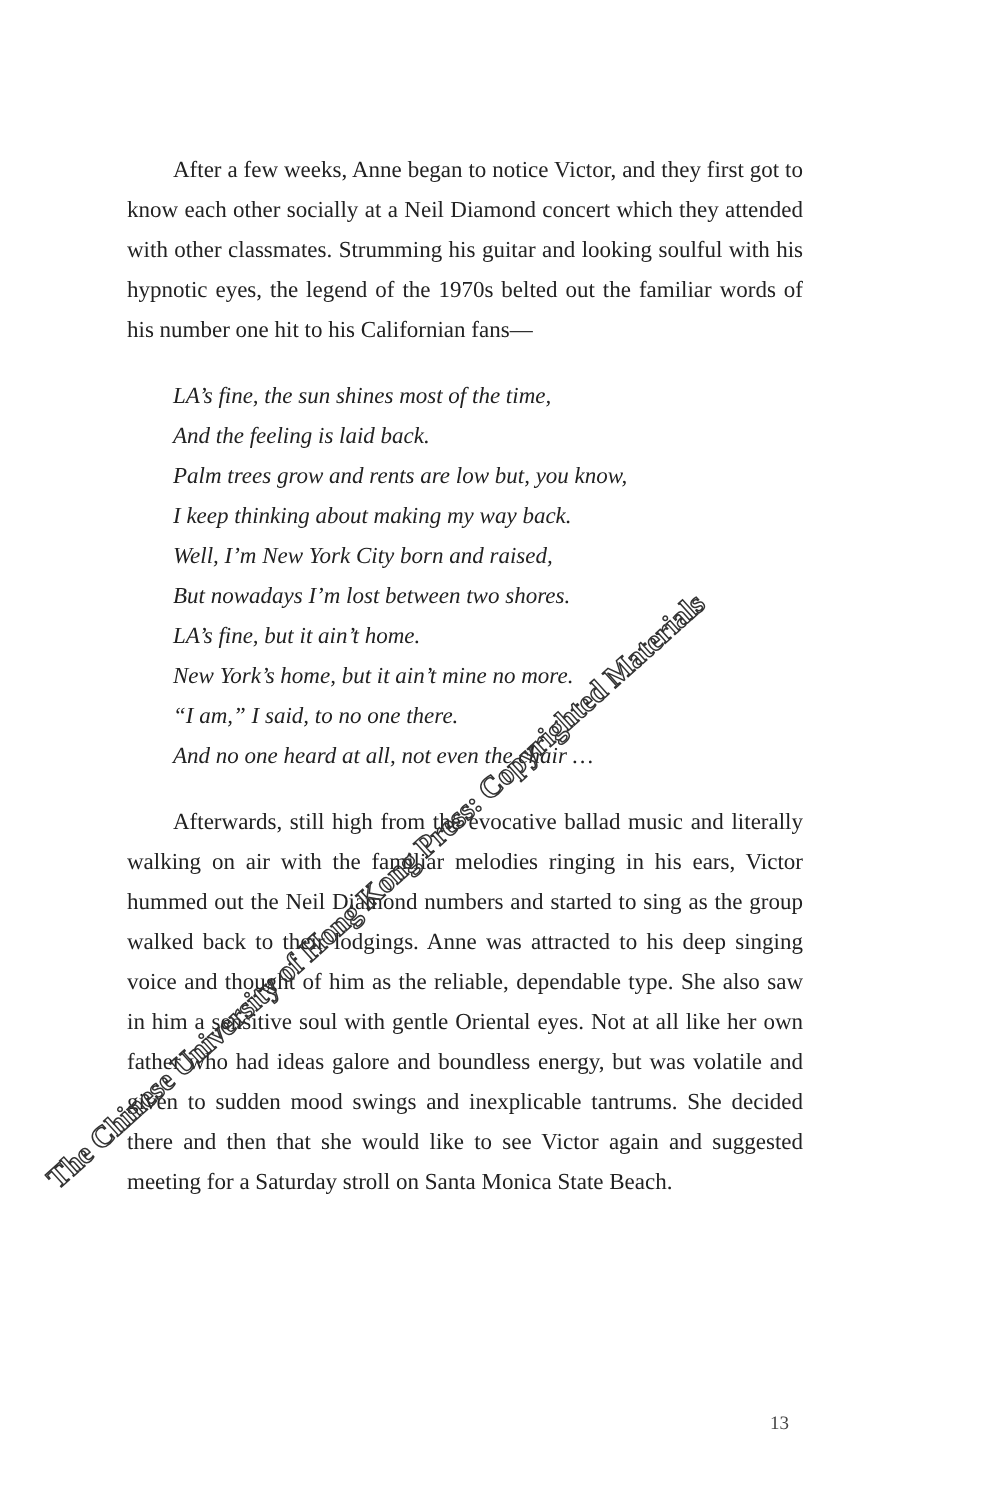After a few weeks, Anne began to notice Victor, and they first got to know each other socially at a Neil Diamond concert which they attended with other classmates. Strumming his guitar and looking soulful with his hypnotic eyes, the legend of the 1970s belted out the familiar words of his number one hit to his Californian fans—
LA’s fine, the sun shines most of the time,
And the feeling is laid back.
Palm trees grow and rents are low but, you know,
I keep thinking about making my way back.
Well, I’m New York City born and raised,
But nowadays I’m lost between two shores.
LA’s fine, but it ain’t home.
New York’s home, but it ain’t mine no more.
“I am,” I said, to no one there.
And no one heard at all, not even the chair …
Afterwards, still high from the evocative ballad music and literally walking on air with the familiar melodies ringing in his ears, Victor hummed out the Neil Diamond numbers and started to sing as the group walked back to their lodgings. Anne was attracted to his deep singing voice and thought of him as the reliable, dependable type. She also saw in him a sensitive soul with gentle Oriental eyes. Not at all like her own father who had ideas galore and boundless energy, but was volatile and given to sudden mood swings and inexplicable tantrums. She decided there and then that she would like to see Victor again and suggested meeting for a Saturday stroll on Santa Monica State Beach.
The Chinese University of Hong Kong Press: Copyrighted Materials
13